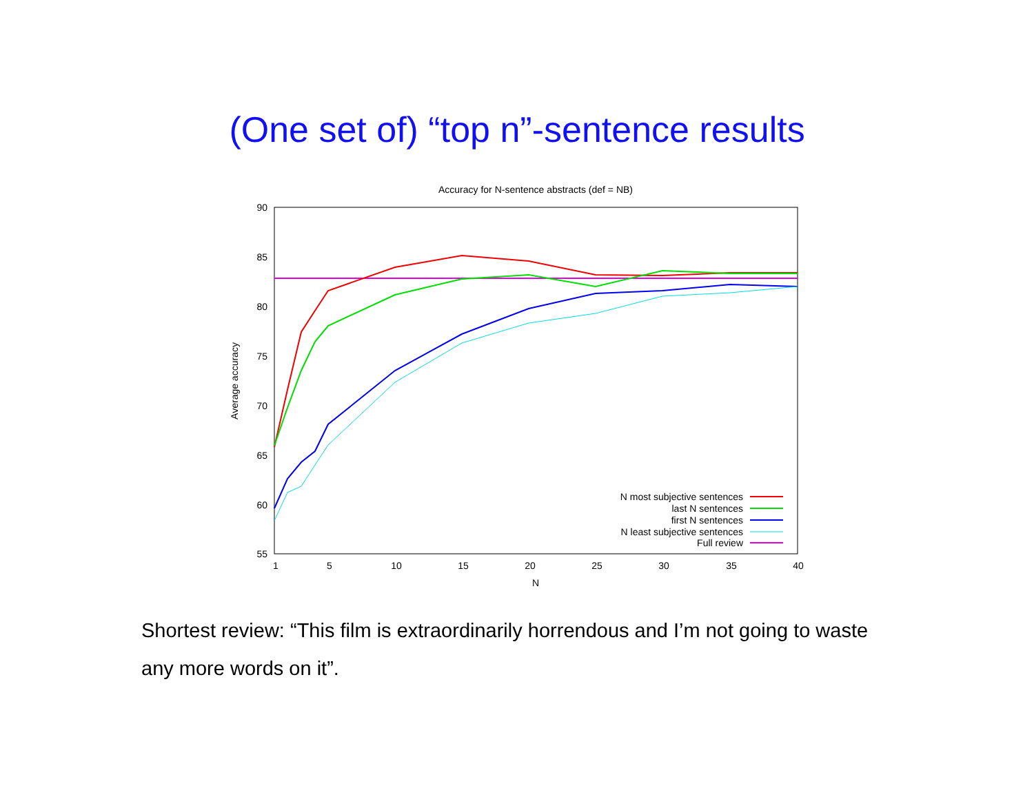(One set of) “top n”-sentence results
Accuracy for N-sentence abstracts (def = NB)
90
85
80
75
70
65
60
55
1
5
10
15
20
25
30
35
40
N
Average accuracy
N most subjective sentences
last N sentences
first N sentences
N least subjective sentences
Full review
Shortest review: “This film is extraordinarily horrendous and I’m not going to waste any more words on it”.